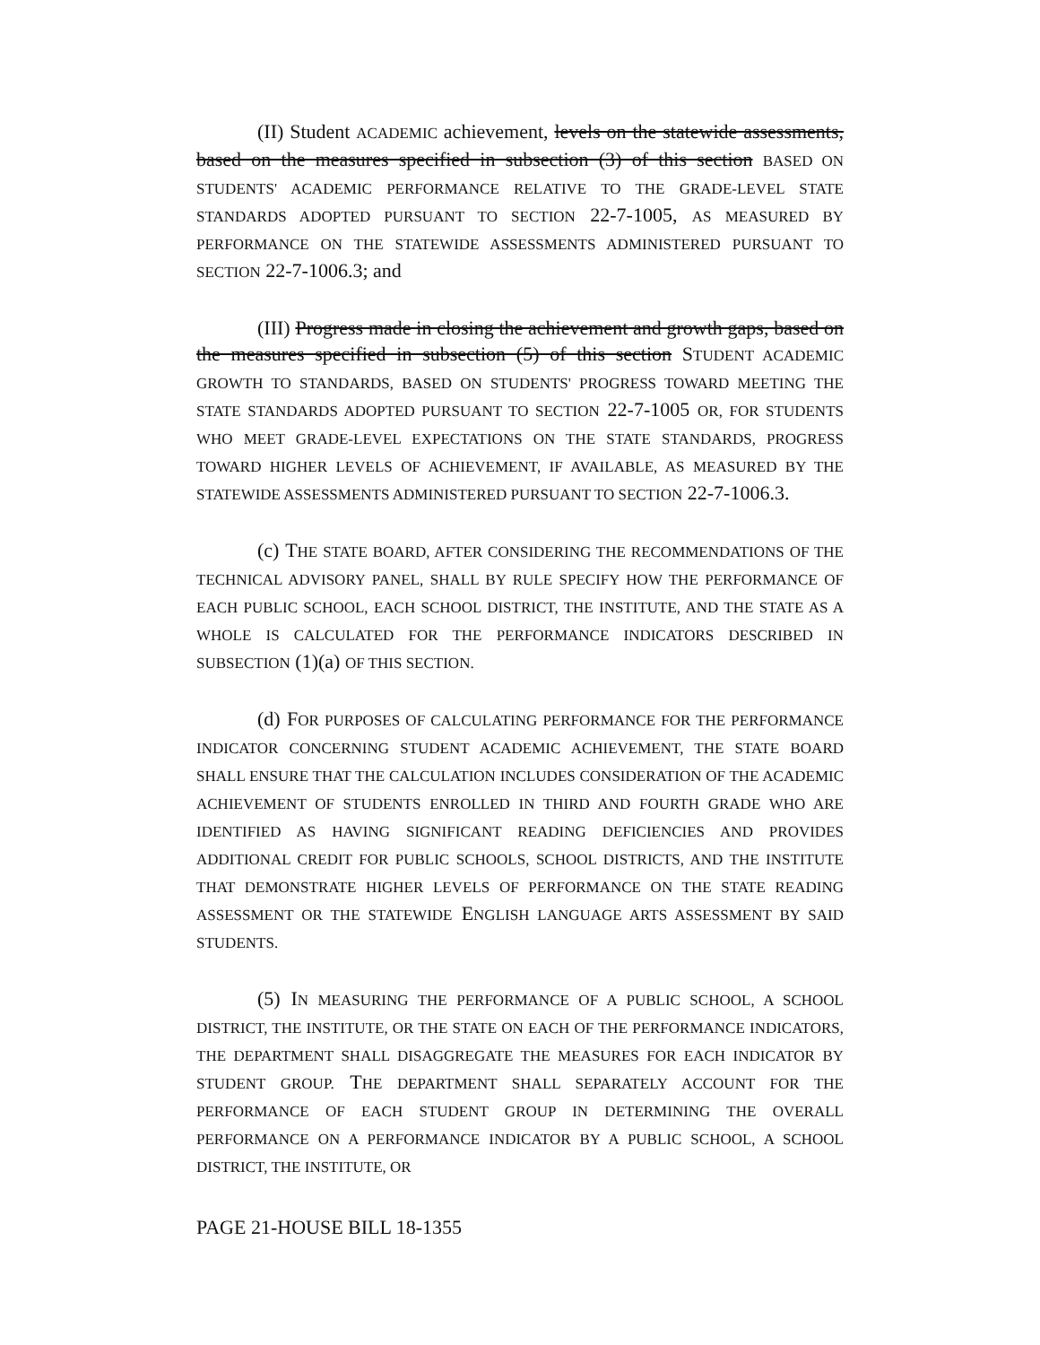(II) Student ACADEMIC achievement, levels on the statewide assessments, based on the measures specified in subsection (3) of this section BASED ON STUDENTS' ACADEMIC PERFORMANCE RELATIVE TO THE GRADE-LEVEL STATE STANDARDS ADOPTED PURSUANT TO SECTION 22-7-1005, AS MEASURED BY PERFORMANCE ON THE STATEWIDE ASSESSMENTS ADMINISTERED PURSUANT TO SECTION 22-7-1006.3; and
(III) Progress made in closing the achievement and growth gaps, based on the measures specified in subsection (5) of this section STUDENT ACADEMIC GROWTH TO STANDARDS, BASED ON STUDENTS' PROGRESS TOWARD MEETING THE STATE STANDARDS ADOPTED PURSUANT TO SECTION 22-7-1005 OR, FOR STUDENTS WHO MEET GRADE-LEVEL EXPECTATIONS ON THE STATE STANDARDS, PROGRESS TOWARD HIGHER LEVELS OF ACHIEVEMENT, IF AVAILABLE, AS MEASURED BY THE STATEWIDE ASSESSMENTS ADMINISTERED PURSUANT TO SECTION 22-7-1006.3.
(c) THE STATE BOARD, AFTER CONSIDERING THE RECOMMENDATIONS OF THE TECHNICAL ADVISORY PANEL, SHALL BY RULE SPECIFY HOW THE PERFORMANCE OF EACH PUBLIC SCHOOL, EACH SCHOOL DISTRICT, THE INSTITUTE, AND THE STATE AS A WHOLE IS CALCULATED FOR THE PERFORMANCE INDICATORS DESCRIBED IN SUBSECTION (1)(a) OF THIS SECTION.
(d) FOR PURPOSES OF CALCULATING PERFORMANCE FOR THE PERFORMANCE INDICATOR CONCERNING STUDENT ACADEMIC ACHIEVEMENT, THE STATE BOARD SHALL ENSURE THAT THE CALCULATION INCLUDES CONSIDERATION OF THE ACADEMIC ACHIEVEMENT OF STUDENTS ENROLLED IN THIRD AND FOURTH GRADE WHO ARE IDENTIFIED AS HAVING SIGNIFICANT READING DEFICIENCIES AND PROVIDES ADDITIONAL CREDIT FOR PUBLIC SCHOOLS, SCHOOL DISTRICTS, AND THE INSTITUTE THAT DEMONSTRATE HIGHER LEVELS OF PERFORMANCE ON THE STATE READING ASSESSMENT OR THE STATEWIDE ENGLISH LANGUAGE ARTS ASSESSMENT BY SAID STUDENTS.
(5) IN MEASURING THE PERFORMANCE OF A PUBLIC SCHOOL, A SCHOOL DISTRICT, THE INSTITUTE, OR THE STATE ON EACH OF THE PERFORMANCE INDICATORS, THE DEPARTMENT SHALL DISAGGREGATE THE MEASURES FOR EACH INDICATOR BY STUDENT GROUP. THE DEPARTMENT SHALL SEPARATELY ACCOUNT FOR THE PERFORMANCE OF EACH STUDENT GROUP IN DETERMINING THE OVERALL PERFORMANCE ON A PERFORMANCE INDICATOR BY A PUBLIC SCHOOL, A SCHOOL DISTRICT, THE INSTITUTE, OR
PAGE 21-HOUSE BILL 18-1355